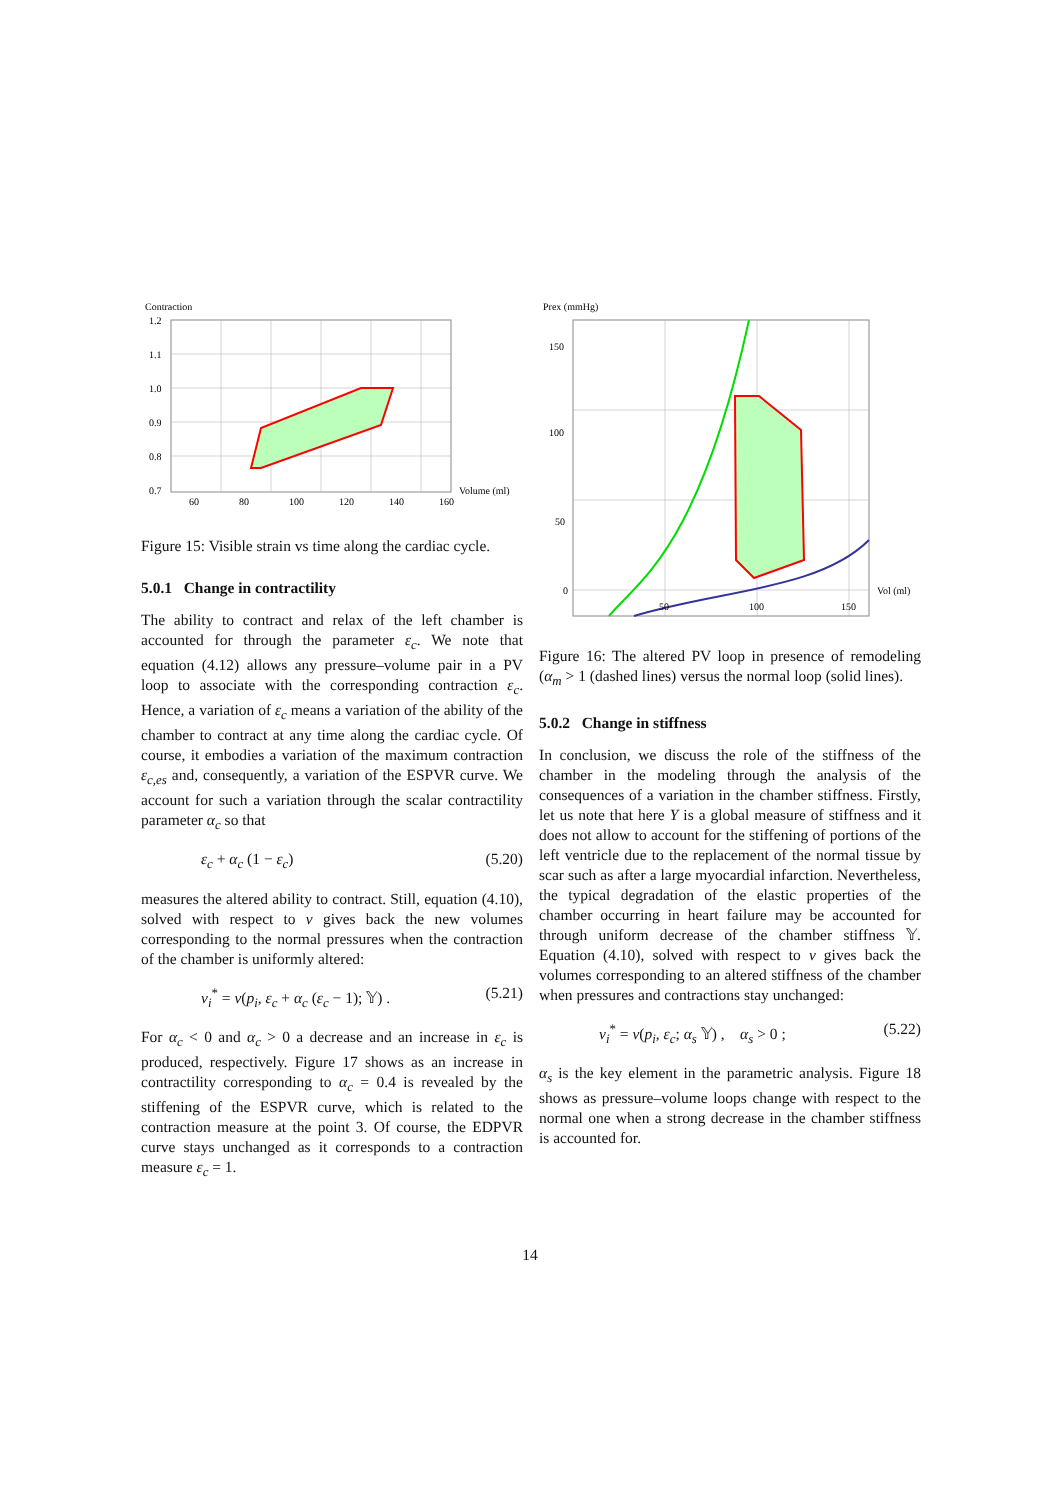Contraction
1.2
1.1
1.0
0.9
0.8
0.7
60
80
100
120
140
160
Volume (ml)
Figure 15: Visible strain vs time along the cardiac cycle.
5.0.1 Change in contractility
The ability to contract and relax of the left chamber is accounted for through the parameter ε<sub>c</sub>. We note that equation (4.12) allows any pressure–volume pair in a PV loop to associate with the corresponding contraction ε<sub>c</sub>. Hence, a variation of ε<sub>c</sub> means a variation of the ability of the chamber to contract at any time along the cardiac cycle. Of course, it embodies a variation of the maximum contraction ε<sub>c,es</sub> and, consequently, a variation of the ESPVR curve. We account for such a variation through the scalar contractility parameter α<sub>c</sub> so that
ε<sub>c</sub> + α<sub>c</sub> (1 − ε<sub>c</sub>) (5.20)
measures the altered ability to contract. Still, equation (4.10), solved with respect to v gives back the new volumes corresponding to the normal pressures when the contraction of the chamber is uniformly altered:
v<sub>i</sub><sup>*</sup> = v(p<sub>i</sub>, ε<sub>c</sub> + α<sub>c</sub> (ε<sub>c</sub> − 1); 𝕐) . (5.21)
For α<sub>c</sub> < 0 and α<sub>c</sub> > 0 a decrease and an increase in ε<sub>c</sub> is produced, respectively. Figure 17 shows as an increase in contractility corresponding to α<sub>c</sub> = 0.4 is revealed by the stiffening of the ESPVR curve, which is related to the contraction measure at the point 3. Of course, the EDPVR curve stays unchanged as it corresponds to a contraction measure ε<sub>c</sub> = 1.
Prex (mmHg)
150
100
50
0
50
100
150
Vol (ml)
Figure 16: The altered PV loop in presence of remodeling (α<sub>m</sub> > 1 (dashed lines) versus the normal loop (solid lines).
5.0.2 Change in stiffness
In conclusion, we discuss the role of the stiffness of the chamber in the modeling through the analysis of the consequences of a variation in the chamber stiffness. Firstly, let us note that here Y is a global measure of stiffness and it does not allow to account for the stiffening of portions of the left ventricle due to the replacement of the normal tissue by scar such as after a large myocardial infarction. Nevertheless, the typical degradation of the elastic properties of the chamber occurring in heart failure may be accounted for through uniform decrease of the chamber stiffness 𝕐. Equation (4.10), solved with respect to v gives back the volumes corresponding to an altered stiffness of the chamber when pressures and contractions stay unchanged:
v<sub>i</sub><sup>*</sup> = v(p<sub>i</sub>, ε<sub>c</sub>; α<sub>s</sub> 𝕐) , α<sub>s</sub> > 0 ; (5.22)
α<sub>s</sub> is the key element in the parametric analysis. Figure 18 shows as pressure–volume loops change with respect to the normal one when a strong decrease in the chamber stiffness is accounted for.
14